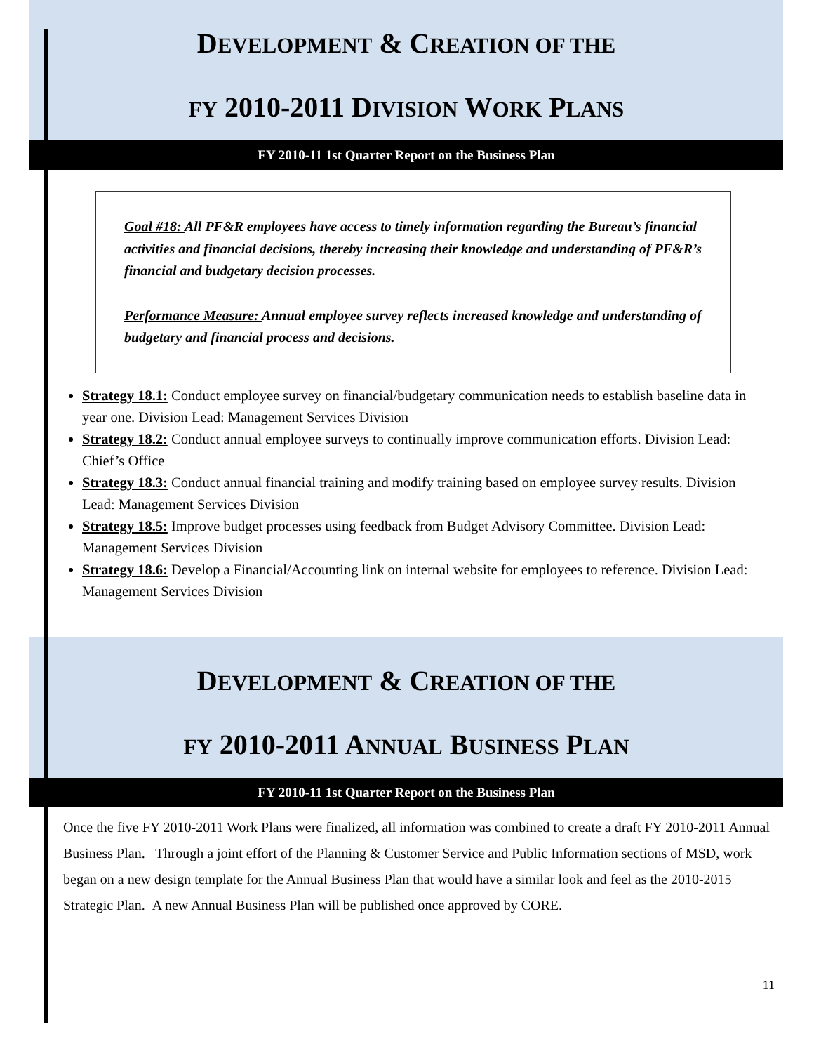DEVELOPMENT & CREATION OF THE
FY 2010-2011 DIVISION WORK PLANS
FY 2010-11 1st Quarter Report on the Business Plan
Goal #18: All PF&R employees have access to timely information regarding the Bureau’s financial activities and financial decisions, thereby increasing their knowledge and understanding of PF&R’s financial and budgetary decision processes.
Performance Measure: Annual employee survey reflects increased knowledge and understanding of budgetary and financial process and decisions.
Strategy 18.1: Conduct employee survey on financial/budgetary communication needs to establish baseline data in year one. Division Lead: Management Services Division
Strategy 18.2: Conduct annual employee surveys to continually improve communication efforts. Division Lead: Chief’s Office
Strategy 18.3: Conduct annual financial training and modify training based on employee survey results. Division Lead: Management Services Division
Strategy 18.5: Improve budget processes using feedback from Budget Advisory Committee. Division Lead: Management Services Division
Strategy 18.6: Develop a Financial/Accounting link on internal website for employees to reference. Division Lead: Management Services Division
DEVELOPMENT & CREATION OF THE
FY 2010-2011 ANNUAL BUSINESS PLAN
FY 2010-11 1st Quarter Report on the Business Plan
Once the five FY 2010-2011 Work Plans were finalized, all information was combined to create a draft FY 2010-2011 Annual Business Plan. Through a joint effort of the Planning & Customer Service and Public Information sections of MSD, work began on a new design template for the Annual Business Plan that would have a similar look and feel as the 2010-2015 Strategic Plan. A new Annual Business Plan will be published once approved by CORE.
11